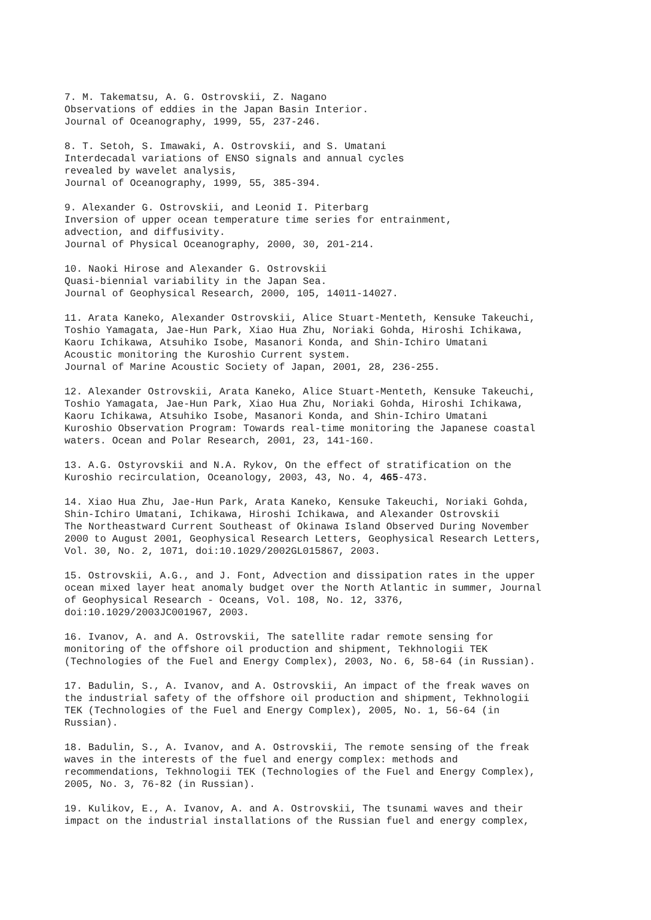7. M. Takematsu, A. G. Ostrovskii, Z. Nagano Observations of eddies in the Japan Basin Interior. Journal of Oceanography, 1999, 55, 237-246.
8. T. Setoh, S. Imawaki, A. Ostrovskii, and S. Umatani Interdecadal variations of ENSO signals and annual cycles revealed by wavelet analysis, Journal of Oceanography, 1999, 55, 385-394.
9. Alexander G. Ostrovskii, and Leonid I. Piterbarg Inversion of upper ocean temperature time series for entrainment, advection, and diffusivity. Journal of Physical Oceanography, 2000, 30, 201-214.
10. Naoki Hirose and Alexander G. Ostrovskii Quasi-biennial variability in the Japan Sea. Journal of Geophysical Research, 2000, 105, 14011-14027.
11. Arata Kaneko, Alexander Ostrovskii, Alice Stuart-Menteth, Kensuke Takeuchi, Toshio Yamagata, Jae-Hun Park, Xiao Hua Zhu, Noriaki Gohda, Hiroshi Ichikawa, Kaoru Ichikawa, Atsuhiko Isobe, Masanori Konda, and Shin-Ichiro Umatani Acoustic monitoring the Kuroshio Current system. Journal of Marine Acoustic Society of Japan, 2001, 28, 236-255.
12. Alexander Ostrovskii, Arata Kaneko, Alice Stuart-Menteth, Kensuke Takeuchi, Toshio Yamagata, Jae-Hun Park, Xiao Hua Zhu, Noriaki Gohda, Hiroshi Ichikawa, Kaoru Ichikawa, Atsuhiko Isobe, Masanori Konda, and Shin-Ichiro Umatani Kuroshio Observation Program: Towards real-time monitoring the Japanese coastal waters. Ocean and Polar Research, 2001, 23, 141-160.
13. A.G. Ostyrovskii and N.A. Rykov, On the effect of stratification on the Kuroshio recirculation, Oceanology, 2003, 43, No. 4, 465-473.
14. Xiao Hua Zhu, Jae-Hun Park, Arata Kaneko, Kensuke Takeuchi, Noriaki Gohda, Shin-Ichiro Umatani, Ichikawa, Hiroshi Ichikawa, and Alexander Ostrovskii The Northeastward Current Southeast of Okinawa Island Observed During November 2000 to August 2001, Geophysical Research Letters, Geophysical Research Letters, Vol. 30, No. 2, 1071, doi:10.1029/2002GL015867, 2003.
15. Ostrovskii, A.G., and J. Font, Advection and dissipation rates in the upper ocean mixed layer heat anomaly budget over the North Atlantic in summer, Journal of Geophysical Research - Oceans, Vol. 108, No. 12, 3376, doi:10.1029/2003JC001967, 2003.
16. Ivanov, A. and A. Ostrovskii, The satellite radar remote sensing for monitoring of the offshore oil production and shipment, Tekhnologii TEK (Technologies of the Fuel and Energy Complex), 2003, No. 6, 58-64 (in Russian).
17. Badulin, S., A. Ivanov, and A. Ostrovskii, An impact of the freak waves on the industrial safety of the offshore oil production and shipment, Tekhnologii TEK (Technologies of the Fuel and Energy Complex), 2005, No. 1, 56-64 (in Russian).
18. Badulin, S., A. Ivanov, and A. Ostrovskii, The remote sensing of the freak waves in the interests of the fuel and energy complex: methods and recommendations, Tekhnologii TEK (Technologies of the Fuel and Energy Complex), 2005, No. 3, 76-82 (in Russian).
19. Kulikov, E., A. Ivanov, A. and A. Ostrovskii, The tsunami waves and their impact on the industrial installations of the Russian fuel and energy complex,